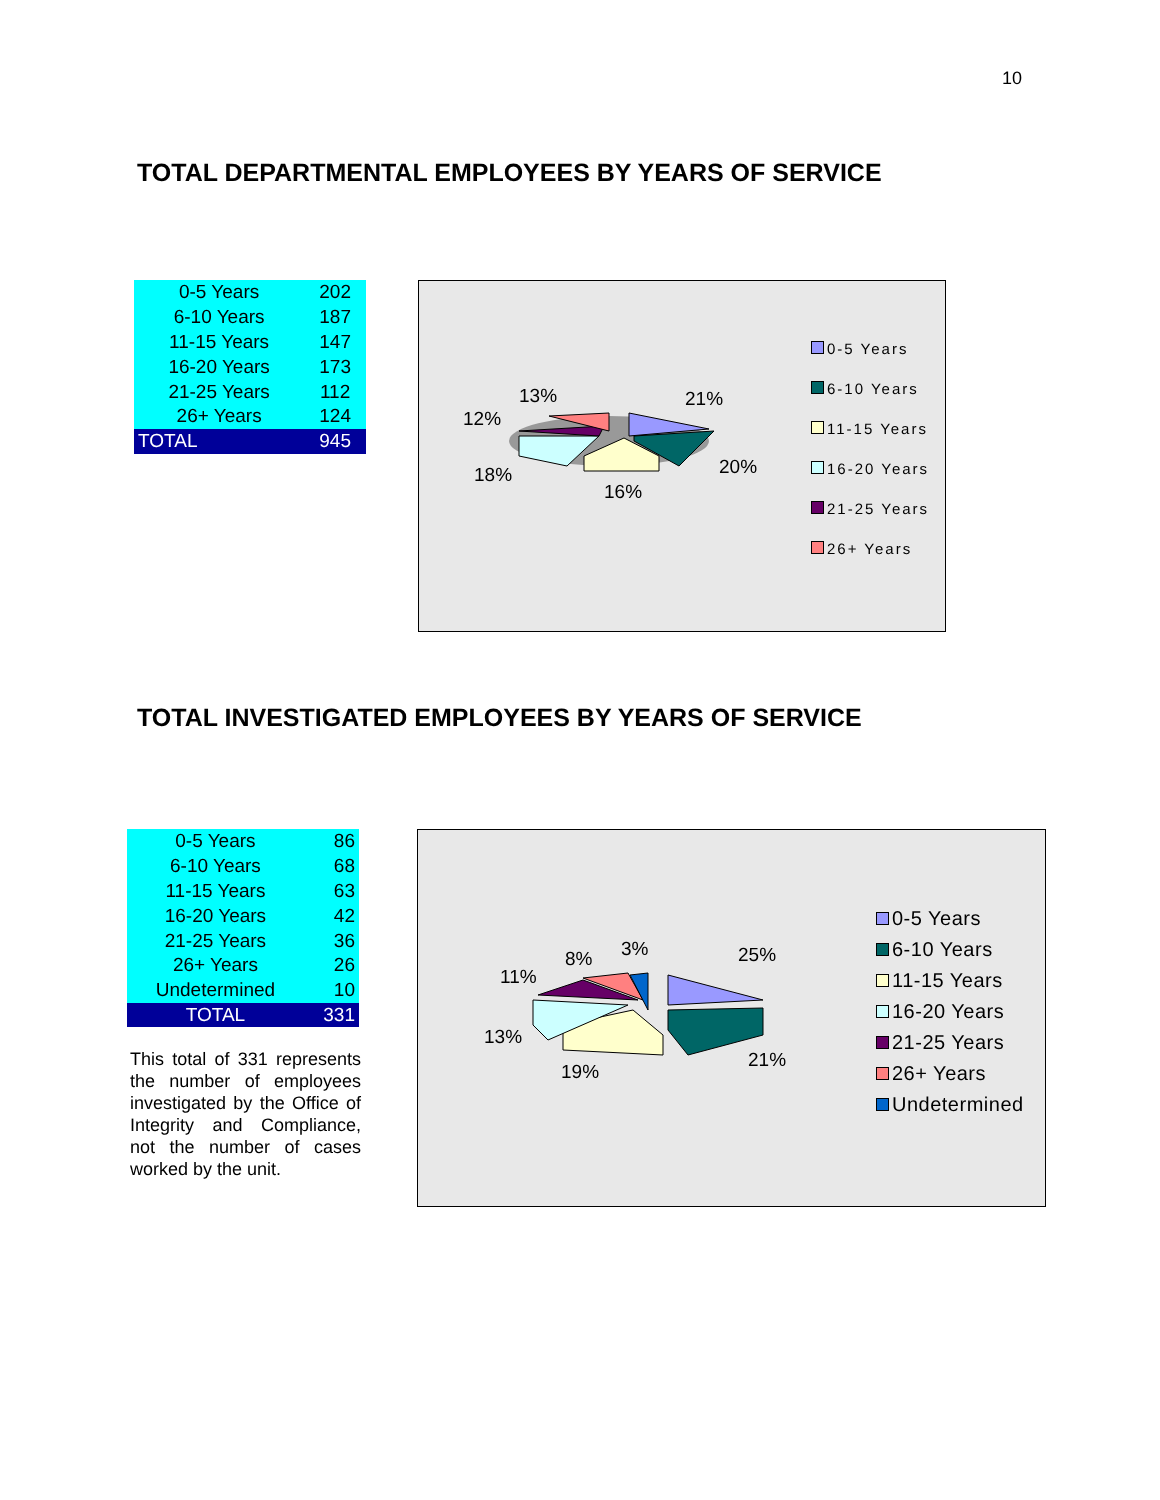10
TOTAL DEPARTMENTAL EMPLOYEES BY YEARS OF SERVICE
| 0-5 Years | 202 |
| 6-10 Years | 187 |
| 11-15 Years | 147 |
| 16-20 Years | 173 |
| 21-25 Years | 112 |
| 26+ Years | 124 |
| TOTAL | 945 |
13% 21%
12%
20% 18%
16%
0-5 Years
6-10 Years
11-15 Years
16-20 Years
21-25 Years
26+ Years
TOTAL INVESTIGATED EMPLOYEES BY YEARS OF SERVICE
| 0-5 Years | 86 |
| 6-10 Years | 68 |
| 11-15 Years | 63 |
| 16-20 Years | 42 |
| 21-25 Years | 36 |
| 26+ Years | 26 |
| Undetermined | 10 |
| TOTAL | 331 |
This total of 331 represents the number of employees investigated by the Office of Integrity and Compliance, not the number of cases worked by the unit.
8% 3% 25%
11%
13%
19%
21%
0-5 Years
6-10 Years
11-15 Years
16-20 Years
21-25 Years
26+ Years
Undetermined